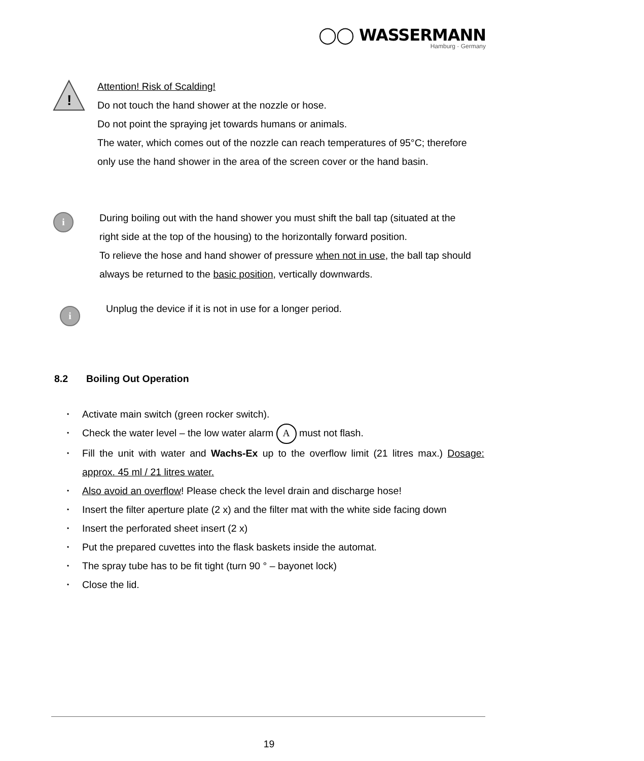◯◯ WASSERMANN
Hamburg · Germany
!
Attention! Risk of Scalding!
Do not touch the hand shower at the nozzle or hose.
Do not point the spraying jet towards humans or animals.
The water, which comes out of the nozzle can reach temperatures of 95°C; therefore only use the hand shower in the area of the screen cover or the hand basin.
i
During boiling out with the hand shower you must shift the ball tap (situated at the right side at the top of the housing) to the horizontally forward position.
To relieve the hose and hand shower of pressure when not in use, the ball tap should always be returned to the basic position, vertically downwards.
i
Unplug the device if it is not in use for a longer period.
8.2 Boiling Out Operation
• Activate main switch (green rocker switch).
• Check the water level – the low water alarm A must not flash.
• Fill the unit with water and Wachs-Ex up to the overflow limit (21 litres max.) Dosage: approx. 45 ml / 21 litres water.
• Also avoid an overflow! Please check the level drain and discharge hose!
• Insert the filter aperture plate (2 x) and the filter mat with the white side facing down
• Insert the perforated sheet insert (2 x)
• Put the prepared cuvettes into the flask baskets inside the automat.
• The spray tube has to be fit tight (turn 90 ° – bayonet lock)
• Close the lid.
19